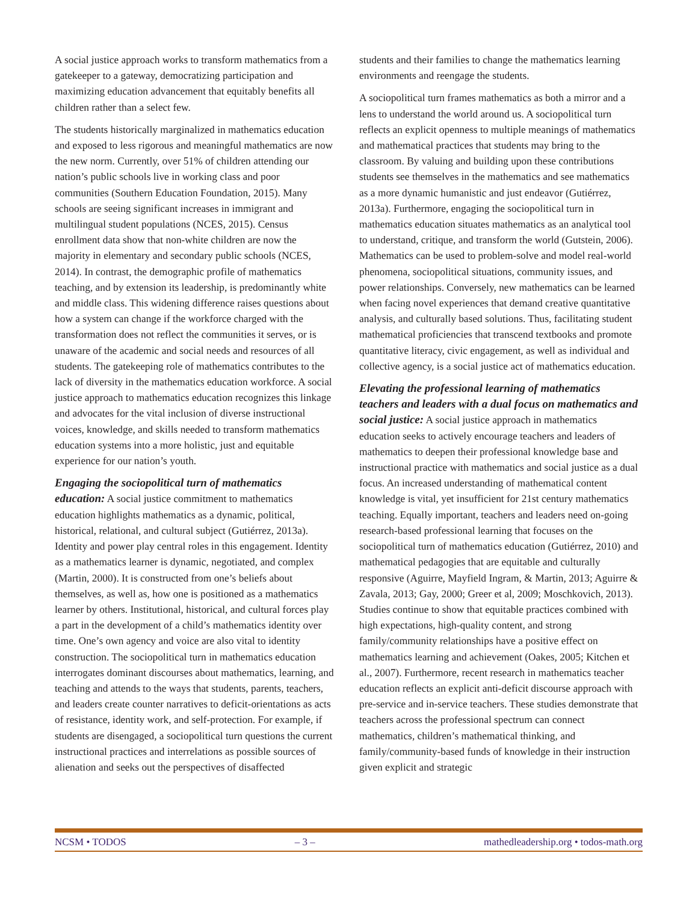A social justice approach works to transform mathematics from a gatekeeper to a gateway, democratizing participation and maximizing education advancement that equitably benefits all children rather than a select few.
The students historically marginalized in mathematics education and exposed to less rigorous and meaningful mathematics are now the new norm. Currently, over 51% of children attending our nation’s public schools live in working class and poor communities (Southern Education Foundation, 2015). Many schools are seeing significant increases in immigrant and multilingual student populations (NCES, 2015). Census enrollment data show that non-white children are now the majority in elementary and secondary public schools (NCES, 2014). In contrast, the demographic profile of mathematics teaching, and by extension its leadership, is predominantly white and middle class. This widening difference raises questions about how a system can change if the workforce charged with the transformation does not reflect the communities it serves, or is unaware of the academic and social needs and resources of all students. The gatekeeping role of mathematics contributes to the lack of diversity in the mathematics education workforce. A social justice approach to mathematics education recognizes this linkage and advocates for the vital inclusion of diverse instructional voices, knowledge, and skills needed to transform mathematics education systems into a more holistic, just and equitable experience for our nation’s youth.
Engaging the sociopolitical turn of mathematics education: A social justice commitment to mathematics education highlights mathematics as a dynamic, political, historical, relational, and cultural subject (Gutiérrez, 2013a). Identity and power play central roles in this engagement. Identity as a mathematics learner is dynamic, negotiated, and complex (Martin, 2000). It is constructed from one’s beliefs about themselves, as well as, how one is positioned as a mathematics learner by others. Institutional, historical, and cultural forces play a part in the development of a child’s mathematics identity over time. One’s own agency and voice are also vital to identity construction. The sociopolitical turn in mathematics education interrogates dominant discourses about mathematics, learning, and teaching and attends to the ways that students, parents, teachers, and leaders create counter narratives to deficit-orientations as acts of resistance, identity work, and self-protection. For example, if students are disengaged, a sociopolitical turn questions the current instructional practices and interrelations as possible sources of alienation and seeks out the perspectives of disaffected
students and their families to change the mathematics learning environments and reengage the students.
A sociopolitical turn frames mathematics as both a mirror and a lens to understand the world around us. A sociopolitical turn reflects an explicit openness to multiple meanings of mathematics and mathematical practices that students may bring to the classroom. By valuing and building upon these contributions students see themselves in the mathematics and see mathematics as a more dynamic humanistic and just endeavor (Gutiérrez, 2013a). Furthermore, engaging the sociopolitical turn in mathematics education situates mathematics as an analytical tool to understand, critique, and transform the world (Gutstein, 2006). Mathematics can be used to problem-solve and model real-world phenomena, sociopolitical situations, community issues, and power relationships. Conversely, new mathematics can be learned when facing novel experiences that demand creative quantitative analysis, and culturally based solutions. Thus, facilitating student mathematical proficiencies that transcend textbooks and promote quantitative literacy, civic engagement, as well as individual and collective agency, is a social justice act of mathematics education.
Elevating the professional learning of mathematics teachers and leaders with a dual focus on mathematics and social justice: A social justice approach in mathematics education seeks to actively encourage teachers and leaders of mathematics to deepen their professional knowledge base and instructional practice with mathematics and social justice as a dual focus. An increased understanding of mathematical content knowledge is vital, yet insufficient for 21st century mathematics teaching. Equally important, teachers and leaders need on-going research-based professional learning that focuses on the sociopolitical turn of mathematics education (Gutiérrez, 2010) and mathematical pedagogies that are equitable and culturally responsive (Aguirre, Mayfield Ingram, & Martin, 2013; Aguirre & Zavala, 2013; Gay, 2000; Greer et al, 2009; Moschkovich, 2013). Studies continue to show that equitable practices combined with high expectations, high-quality content, and strong family/community relationships have a positive effect on mathematics learning and achievement (Oakes, 2005; Kitchen et al., 2007). Furthermore, recent research in mathematics teacher education reflects an explicit anti-deficit discourse approach with pre-service and in-service teachers. These studies demonstrate that teachers across the professional spectrum can connect mathematics, children’s mathematical thinking, and family/community-based funds of knowledge in their instruction given explicit and strategic
NCSM • TODOS – 3 – mathedleadership.org • todos-math.org